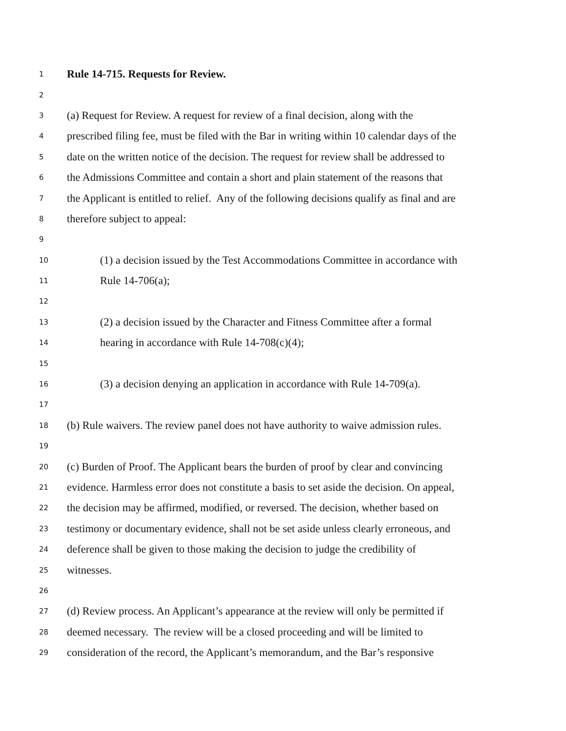1 Rule 14-715. Requests for Review.
2
3 (a) Request for Review. A request for review of a final decision, along with the
4 prescribed filing fee, must be filed with the Bar in writing within 10 calendar days of the
5 date on the written notice of the decision. The request for review shall be addressed to
6 the Admissions Committee and contain a short and plain statement of the reasons that
7 the Applicant is entitled to relief. Any of the following decisions qualify as final and are
8 therefore subject to appeal:
9
10 (1) a decision issued by the Test Accommodations Committee in accordance with
11 Rule 14-706(a);
12
13 (2) a decision issued by the Character and Fitness Committee after a formal
14 hearing in accordance with Rule 14-708(c)(4);
15
16 (3) a decision denying an application in accordance with Rule 14-709(a).
17
18 (b) Rule waivers. The review panel does not have authority to waive admission rules.
19
20 (c) Burden of Proof. The Applicant bears the burden of proof by clear and convincing
21 evidence. Harmless error does not constitute a basis to set aside the decision. On appeal,
22 the decision may be affirmed, modified, or reversed. The decision, whether based on
23 testimony or documentary evidence, shall not be set aside unless clearly erroneous, and
24 deference shall be given to those making the decision to judge the credibility of
25 witnesses.
26
27 (d) Review process. An Applicant’s appearance at the review will only be permitted if
28 deemed necessary. The review will be a closed proceeding and will be limited to
29 consideration of the record, the Applicant’s memorandum, and the Bar’s responsive